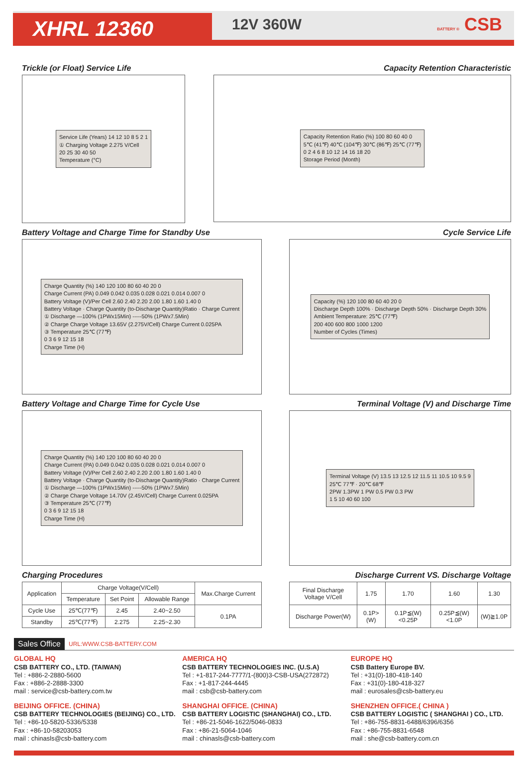XHRL 12360
12V 360W
BATTERY ® CSB
Trickle (or Float) Service Life
Capacity Retention Characteristic
Service Life (Years) 14 12 10 8 5 2 1
① Charging Voltage 2.275 V/Cell
20 25 30 40 50
Temperature (°C)
Capacity Retention Ratio (%) 100 80 60 40 0
5℃ (41℉) 40℃ (104℉) 30℃ (86℉) 25℃ (77℉)
0 2 4 6 8 10 12 14 16 18 20
Storage Period (Month)
Battery Voltage and Charge Time for Standby Use
Cycle Service Life
Charge Quantity (%) 140 120 100 80 60 40 20 0
Charge Current (PA) 0.049 0.042 0.035 0.028 0.021 0.014 0.007 0
Battery Voltage (V)/Per Cell 2.60 2.40 2.20 2.00 1.80 1.60 1.40 0
Battery Voltage · Charge Quantity (to-Discharge Quantity)Ratio · Charge Current
① Discharge —100% (1PWx15Min) -----50% (1PWx7.5Min)
② Charge Charge Voltage 13.65V (2.275V/Cell) Charge Current 0.025PA
③ Temperature 25℃ (77℉)
0 3 6 9 12 15 18
Charge Time (H)
Capacity (%) 120 100 80 60 40 20 0
Discharge Depth 100% · Discharge Depth 50% · Discharge Depth 30%
Ambient Temperature: 25℃ (77℉)
200 400 600 800 1000 1200
Number of Cycles (Times)
Battery Voltage and Charge Time for Cycle Use
Terminal Voltage (V) and Discharge Time
Charge Quantity (%) 140 120 100 80 60 40 20 0
Charge Current (PA) 0.049 0.042 0.035 0.028 0.021 0.014 0.007 0
Battery Voltage (V)/Per Cell 2.60 2.40 2.20 2.00 1.80 1.60 1.40 0
Battery Voltage · Charge Quantity (to-Discharge Quantity)Ratio · Charge Current
① Discharge —100% (1PWx15Min) -----50% (1PWx7.5Min)
② Charge Charge Voltage 14.70V (2.45V/Cell) Charge Current 0.025PA
③ Temperature 25℃ (77℉)
0 3 6 9 12 15 18
Charge Time (H)
Terminal Voltage (V) 13.5 13 12.5 12 11.5 11 10.5 10 9.5 9
25℃ 77℉ · 20℃ 68℉
2PW 1.3PW 1 PW 0.5 PW 0.3 PW
1 5 10 40 60 100
Charging Procedures Discharge Current VS. Discharge Voltage
| Application | Charge Voltage(V/Cell) | | | Max.Charge Current |
| --- | --- | --- | --- | --- |
| | Temperature | Set Point | Allowable Range | |
| Cycle Use | 25℃(77℉) | 2.45 | 2.40~2.50 | 0.1PA |
| Standby | 25℃(77℉) | 2.275 | 2.25~2.30 | |
| Final Discharge Voltage V/Cell | 1.75 | 1.70 | 1.60 | 1.30 |
| Discharge Power(W) | 0.1P>(W) | 0.1P≦(W)<0.25P | 0.25P≦(W)<1.0P | (W)≧1.0P |
Sales Office URL:WWW.CSB-BATTERY.COM
GLOBAL HQ
CSB BATTERY CO., LTD. (TAIWAN)
Tel : +886-2-2880-5600
Fax : +886-2-2888-3300
mail : service@csb-battery.com.tw
AMERICA HQ
CSB BATTERY TECHNOLOGIES INC. (U.S.A)
Tel : +1-817-244-7777/1-(800)3-CSB-USA(272872)
Fax : +1-817-244-4445
mail : csb@csb-battery.com
EUROPE HQ
CSB Battery Europe BV.
Tel : +31(0)-180-418-140
Fax : +31(0)-180-418-327
mail : eurosales@csb-battery.eu
BEIJING OFFICE. (CHINA)
CSB BATTERY TECHNOLOGIES (BEIJING) CO., LTD.
Tel : +86-10-5820-5336/5338
Fax : +86-10-58203053
mail : chinasls@csb-battery.com
SHANGHAI OFFICE. (CHINA)
CSB BATTERY LOGISTIC (SHANGHAI) CO., LTD.
Tel : +86-21-5046-1622/5046-0833
Fax : +86-21-5064-1046
mail : chinasls@csb-battery.com
SHENZHEN OFFICE.( CHINA )
CSB BATTERY LOGISTIC ( SHANGHAI ) CO., LTD.
Tel : +86-755-8831-6488/6396/6356
Fax : +86-755-8831-6548
mail : she@csb-battery.com.cn